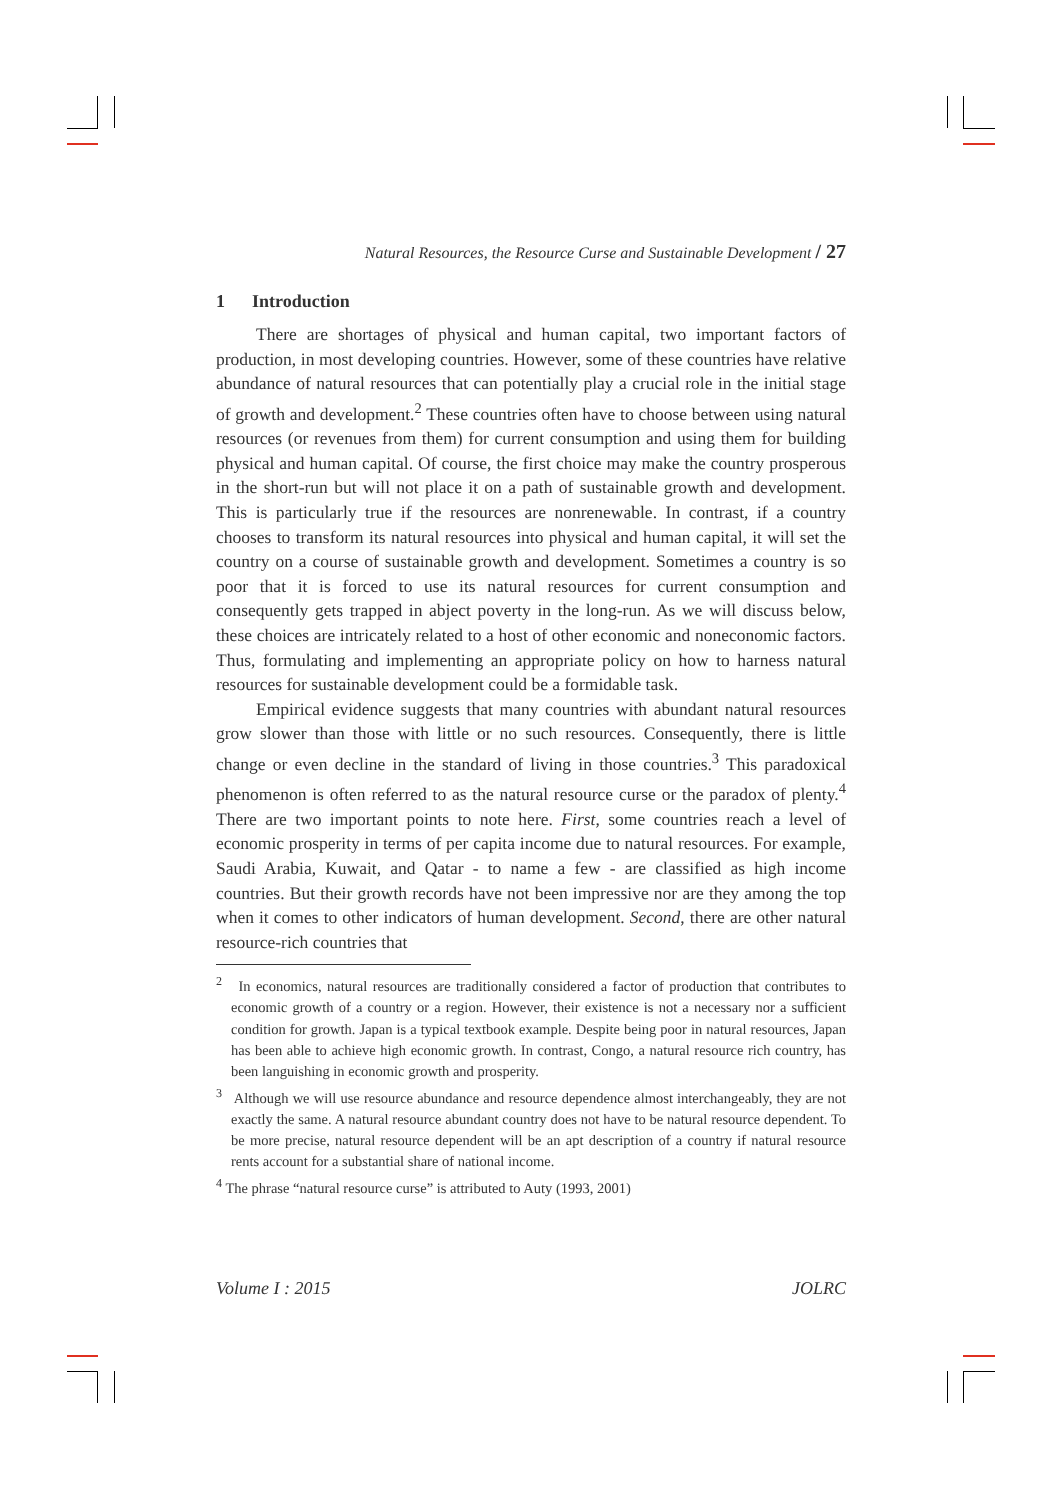Natural Resources, the Resource Curse and Sustainable Development / 27
1 Introduction
There are shortages of physical and human capital, two important factors of production, in most developing countries. However, some of these countries have relative abundance of natural resources that can potentially play a crucial role in the initial stage of growth and development.<sup>2</sup> These countries often have to choose between using natural resources (or revenues from them) for current consumption and using them for building physical and human capital. Of course, the first choice may make the country prosperous in the short-run but will not place it on a path of sustainable growth and development. This is particularly true if the resources are nonrenewable. In contrast, if a country chooses to transform its natural resources into physical and human capital, it will set the country on a course of sustainable growth and development. Sometimes a country is so poor that it is forced to use its natural resources for current consumption and consequently gets trapped in abject poverty in the long-run. As we will discuss below, these choices are intricately related to a host of other economic and noneconomic factors. Thus, formulating and implementing an appropriate policy on how to harness natural resources for sustainable development could be a formidable task.
Empirical evidence suggests that many countries with abundant natural resources grow slower than those with little or no such resources. Consequently, there is little change or even decline in the standard of living in those countries.<sup>3</sup> This paradoxical phenomenon is often referred to as the natural resource curse or the paradox of plenty.<sup>4</sup> There are two important points to note here. First, some countries reach a level of economic prosperity in terms of per capita income due to natural resources. For example, Saudi Arabia, Kuwait, and Qatar - to name a few - are classified as high income countries. But their growth records have not been impressive nor are they among the top when it comes to other indicators of human development. Second, there are other natural resource-rich countries that
<sup>2</sup> In economics, natural resources are traditionally considered a factor of production that contributes to economic growth of a country or a region. However, their existence is not a necessary nor a sufficient condition for growth. Japan is a typical textbook example. Despite being poor in natural resources, Japan has been able to achieve high economic growth. In contrast, Congo, a natural resource rich country, has been languishing in economic growth and prosperity.
<sup>3</sup> Although we will use resource abundance and resource dependence almost interchangeably, they are not exactly the same. A natural resource abundant country does not have to be natural resource dependent. To be more precise, natural resource dependent will be an apt description of a country if natural resource rents account for a substantial share of national income.
<sup>4</sup> The phrase “natural resource curse” is attributed to Auty (1993, 2001)
Volume I : 2015 JOLRC